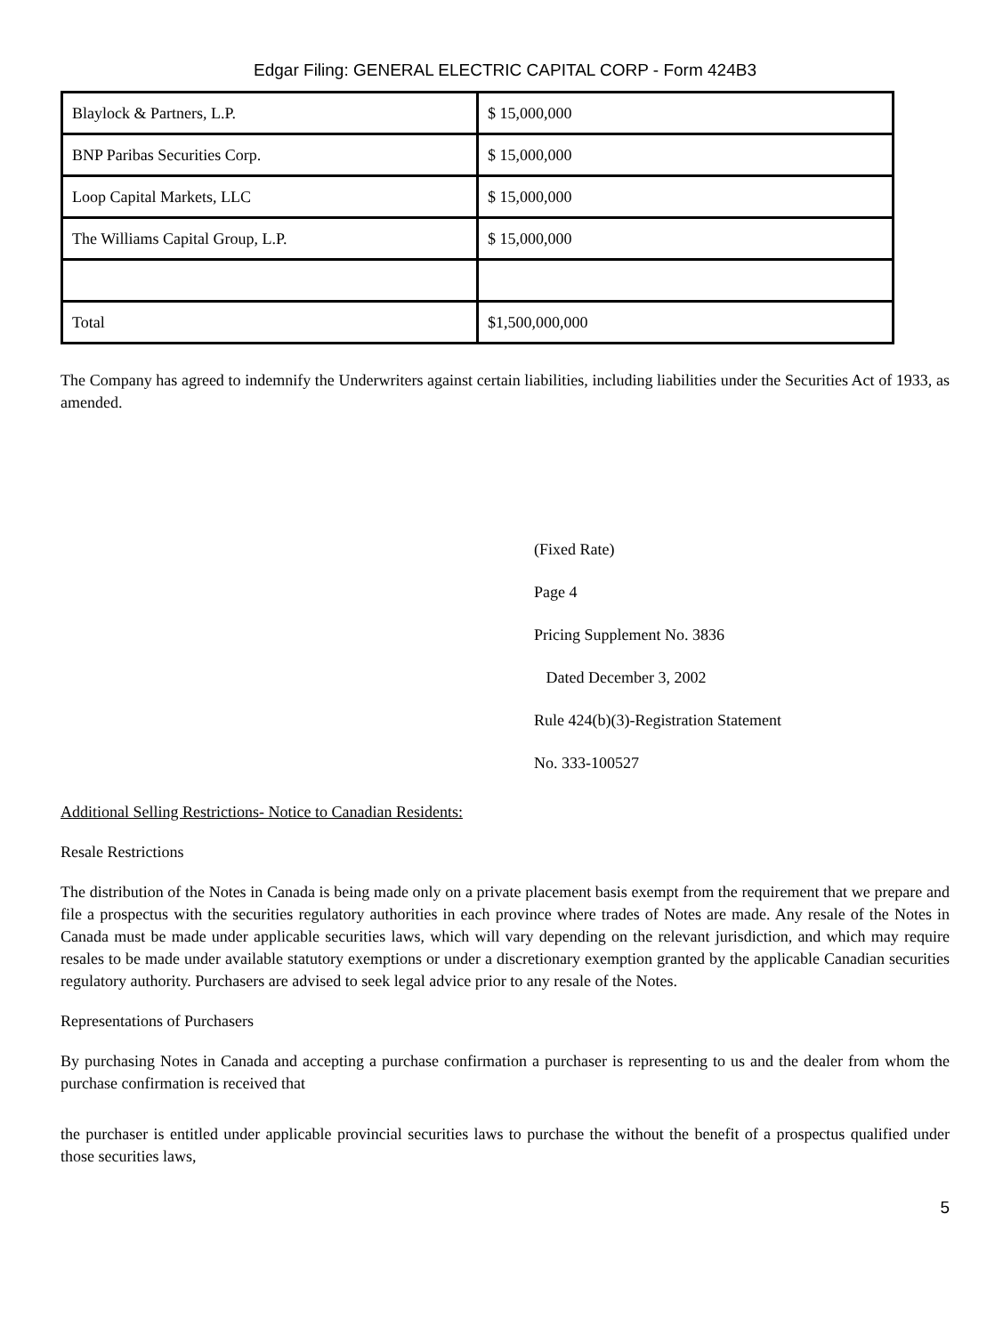Edgar Filing: GENERAL ELECTRIC CAPITAL CORP - Form 424B3
| Blaylock & Partners, L.P. | $ 15,000,000 |
| BNP Paribas Securities Corp. | $ 15,000,000 |
| Loop Capital Markets, LLC | $ 15,000,000 |
| The Williams Capital Group, L.P. | $ 15,000,000 |
| Total | $1,500,000,000 |
The Company has agreed to indemnify the Underwriters against certain liabilities, including liabilities under the Securities Act of 1933, as amended.
(Fixed Rate)
Page 4
Pricing Supplement No. 3836
Dated December 3, 2002
Rule 424(b)(3)-Registration Statement
No. 333-100527
Additional Selling Restrictions- Notice to Canadian Residents:
Resale Restrictions
The distribution of the Notes in Canada is being made only on a private placement basis exempt from the requirement that we prepare and file a prospectus with the securities regulatory authorities in each province where trades of Notes are made. Any resale of the Notes in Canada must be made under applicable securities laws, which will vary depending on the relevant jurisdiction, and which may require resales to be made under available statutory exemptions or under a discretionary exemption granted by the applicable Canadian securities regulatory authority. Purchasers are advised to seek legal advice prior to any resale of the Notes.
Representations of Purchasers
By purchasing Notes in Canada and accepting a purchase confirmation a purchaser is representing to us and the dealer from whom the purchase confirmation is received that
the purchaser is entitled under applicable provincial securities laws to purchase the without the benefit of a prospectus qualified under those securities laws,
5